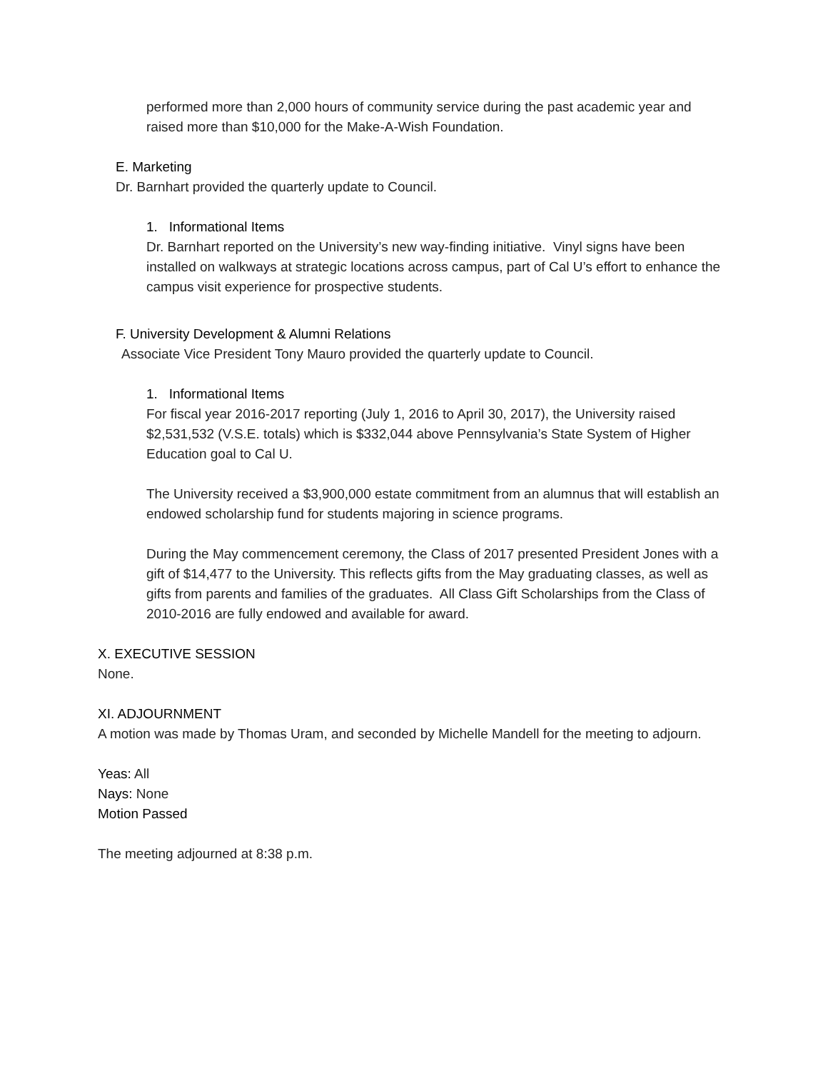performed more than 2,000 hours of community service during the past academic year and raised more than $10,000 for the Make-A-Wish Foundation.
E. Marketing
Dr. Barnhart provided the quarterly update to Council.
1. Informational Items
Dr. Barnhart reported on the University’s new way-finding initiative. Vinyl signs have been installed on walkways at strategic locations across campus, part of Cal U’s effort to enhance the campus visit experience for prospective students.
F. University Development & Alumni Relations
Associate Vice President Tony Mauro provided the quarterly update to Council.
1. Informational Items
For fiscal year 2016-2017 reporting (July 1, 2016 to April 30, 2017), the University raised $2,531,532 (V.S.E. totals) which is $332,044 above Pennsylvania’s State System of Higher Education goal to Cal U.
The University received a $3,900,000 estate commitment from an alumnus that will establish an endowed scholarship fund for students majoring in science programs.
During the May commencement ceremony, the Class of 2017 presented President Jones with a gift of $14,477 to the University. This reflects gifts from the May graduating classes, as well as gifts from parents and families of the graduates. All Class Gift Scholarships from the Class of 2010-2016 are fully endowed and available for award.
X. EXECUTIVE SESSION
None.
XI. ADJOURNMENT
A motion was made by Thomas Uram, and seconded by Michelle Mandell for the meeting to adjourn.
Yeas: All
Nays: None
Motion Passed
The meeting adjourned at 8:38 p.m.